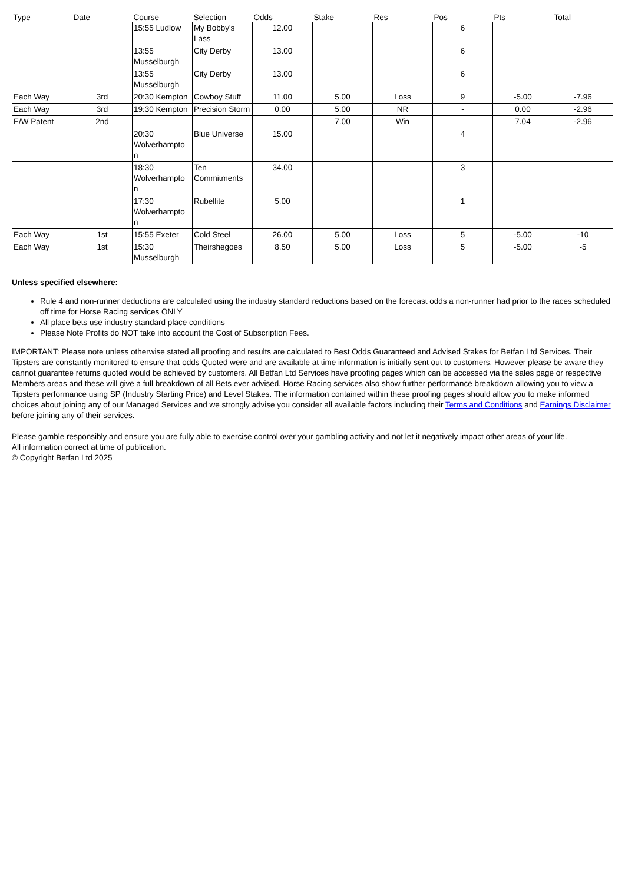| Type | Date | Course | Selection | Odds | Stake | Res | Pos | Pts | Total |
| --- | --- | --- | --- | --- | --- | --- | --- | --- | --- |
| | | 15:55 Ludlow | My Bobby's Lass | 12.00 | | | 6 | | |
| | | 13:55 Musselburgh | City Derby | 13.00 | | | 6 | | |
| | | 13:55 Musselburgh | City Derby | 13.00 | | | 6 | | |
| Each Way | 3rd | 20:30 Kempton | Cowboy Stuff | 11.00 | 5.00 | Loss | 9 | -5.00 | -7.96 |
| Each Way | 3rd | 19:30 Kempton | Precision Storm | 0.00 | 5.00 | NR | - | 0.00 | -2.96 |
| E/W Patent | 2nd | | | | 7.00 | Win | | 7.04 | -2.96 |
| | | 20:30 Wolverhampto n | Blue Universe | 15.00 | | | 4 | | |
| | | 18:30 Wolverhampto n | Ten Commitments | 34.00 | | | 3 | | |
| | | 17:30 Wolverhampto n | Rubellite | 5.00 | | | 1 | | |
| Each Way | 1st | 15:55 Exeter | Cold Steel | 26.00 | 5.00 | Loss | 5 | -5.00 | -10 |
| Each Way | 1st | 15:30 Musselburgh | Theirshegoes | 8.50 | 5.00 | Loss | 5 | -5.00 | -5 |
Unless specified elsewhere:
Rule 4 and non-runner deductions are calculated using the industry standard reductions based on the forecast odds a non-runner had prior to the races scheduled off time for Horse Racing services ONLY
All place bets use industry standard place conditions
Please Note Profits do NOT take into account the Cost of Subscription Fees.
IMPORTANT: Please note unless otherwise stated all proofing and results are calculated to Best Odds Guaranteed and Advised Stakes for Betfan Ltd Services. Their Tipsters are constantly monitored to ensure that odds Quoted were and are available at time information is initially sent out to customers. However please be aware they cannot guarantee returns quoted would be achieved by customers. All Betfan Ltd Services have proofing pages which can be accessed via the sales page or respective Members areas and these will give a full breakdown of all Bets ever advised. Horse Racing services also show further performance breakdown allowing you to view a Tipsters performance using SP (Industry Starting Price) and Level Stakes. The information contained within these proofing pages should allow you to make informed choices about joining any of our Managed Services and we strongly advise you consider all available factors including their Terms and Conditions and Earnings Disclaimer before joining any of their services.
Please gamble responsibly and ensure you are fully able to exercise control over your gambling activity and not let it negatively impact other areas of your life.
All information correct at time of publication.
© Copyright Betfan Ltd 2025